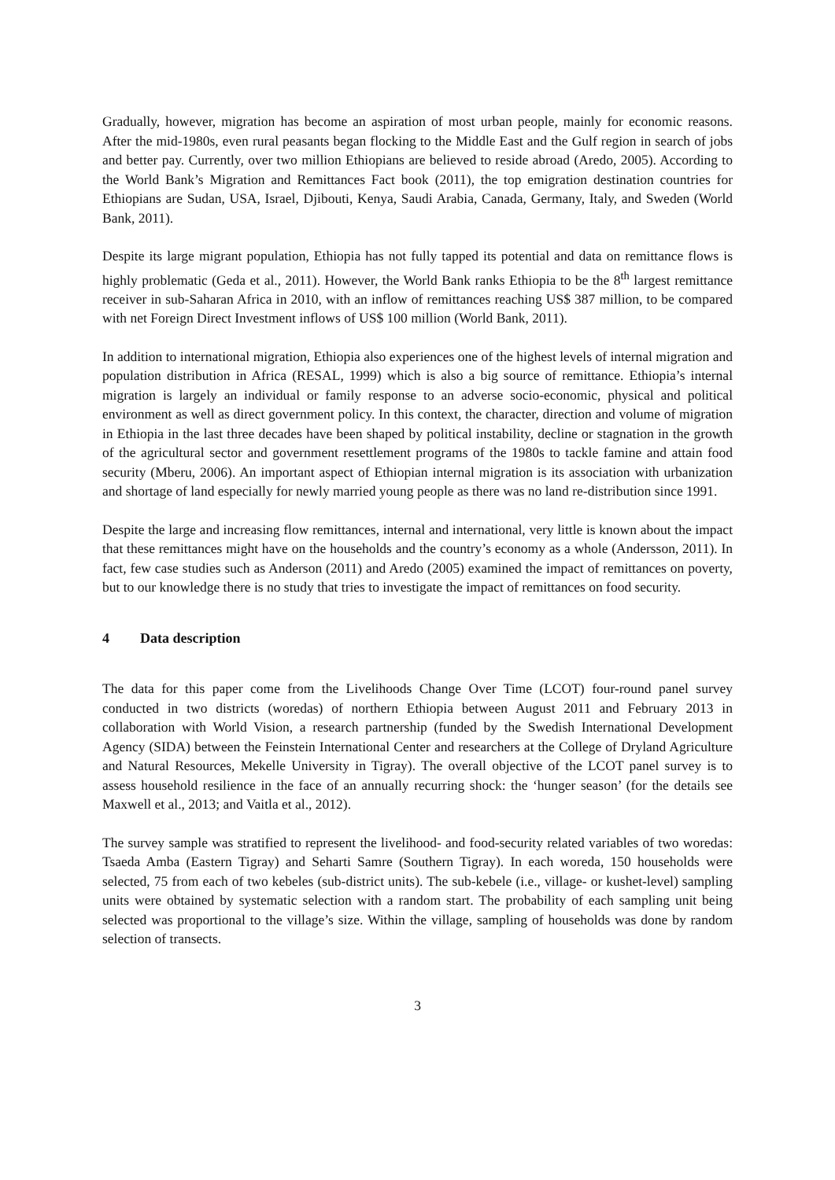Gradually, however, migration has become an aspiration of most urban people, mainly for economic reasons. After the mid-1980s, even rural peasants began flocking to the Middle East and the Gulf region in search of jobs and better pay. Currently, over two million Ethiopians are believed to reside abroad (Aredo, 2005). According to the World Bank’s Migration and Remittances Fact book (2011), the top emigration destination countries for Ethiopians are Sudan, USA, Israel, Djibouti, Kenya, Saudi Arabia, Canada, Germany, Italy, and Sweden (World Bank, 2011).
Despite its large migrant population, Ethiopia has not fully tapped its potential and data on remittance flows is highly problematic (Geda et al., 2011). However, the World Bank ranks Ethiopia to be the 8<sup>th</sup> largest remittance receiver in sub-Saharan Africa in 2010, with an inflow of remittances reaching US$ 387 million, to be compared with net Foreign Direct Investment inflows of US$ 100 million (World Bank, 2011).
In addition to international migration, Ethiopia also experiences one of the highest levels of internal migration and population distribution in Africa (RESAL, 1999) which is also a big source of remittance. Ethiopia’s internal migration is largely an individual or family response to an adverse socio-economic, physical and political environment as well as direct government policy. In this context, the character, direction and volume of migration in Ethiopia in the last three decades have been shaped by political instability, decline or stagnation in the growth of the agricultural sector and government resettlement programs of the 1980s to tackle famine and attain food security (Mberu, 2006). An important aspect of Ethiopian internal migration is its association with urbanization and shortage of land especially for newly married young people as there was no land re-distribution since 1991.
Despite the large and increasing flow remittances, internal and international, very little is known about the impact that these remittances might have on the households and the country’s economy as a whole (Andersson, 2011). In fact, few case studies such as Anderson (2011) and Aredo (2005) examined the impact of remittances on poverty, but to our knowledge there is no study that tries to investigate the impact of remittances on food security.
4 Data description
The data for this paper come from the Livelihoods Change Over Time (LCOT) four-round panel survey conducted in two districts (woredas) of northern Ethiopia between August 2011 and February 2013 in collaboration with World Vision, a research partnership (funded by the Swedish International Development Agency (SIDA) between the Feinstein International Center and researchers at the College of Dryland Agriculture and Natural Resources, Mekelle University in Tigray). The overall objective of the LCOT panel survey is to assess household resilience in the face of an annually recurring shock: the ‘hunger season’ (for the details see Maxwell et al., 2013; and Vaitla et al., 2012).
The survey sample was stratified to represent the livelihood- and food-security related variables of two woredas: Tsaeda Amba (Eastern Tigray) and Seharti Samre (Southern Tigray). In each woreda, 150 households were selected, 75 from each of two kebeles (sub-district units). The sub-kebele (i.e., village- or kushet-level) sampling units were obtained by systematic selection with a random start. The probability of each sampling unit being selected was proportional to the village’s size. Within the village, sampling of households was done by random selection of transects.
3